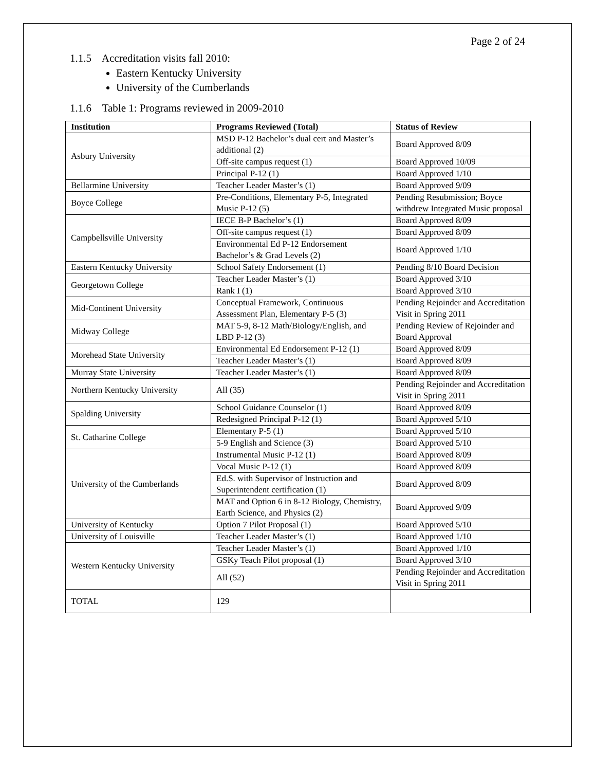Page 2 of 24
1.1.5 Accreditation visits fall 2010:
Eastern Kentucky University
University of the Cumberlands
1.1.6 Table 1: Programs reviewed in 2009-2010
| Institution | Programs Reviewed (Total) | Status of Review |
| --- | --- | --- |
| Asbury University | MSD P-12 Bachelor’s dual cert and Master’s additional (2) | Board Approved 8/09 |
| | Off-site campus request (1) | Board Approved 10/09 |
| | Principal P-12 (1) | Board Approved 1/10 |
| Bellarmine University | Teacher Leader Master’s (1) | Board Approved 9/09 |
| Boyce College | Pre-Conditions, Elementary P-5, Integrated Music P-12 (5) | Pending Resubmission; Boyce withdrew Integrated Music proposal |
| Campbellsville University | IECE B-P Bachelor’s (1) | Board Approved 8/09 |
| | Off-site campus request (1) | Board Approved 8/09 |
| | Environmental Ed P-12 Endorsement Bachelor’s & Grad Levels (2) | Board Approved 1/10 |
| Eastern Kentucky University | School Safety Endorsement (1) | Pending 8/10 Board Decision |
| Georgetown College | Teacher Leader Master’s (1) | Board Approved 3/10 |
| | Rank I (1) | Board Approved 3/10 |
| Mid-Continent University | Conceptual Framework, Continuous Assessment Plan, Elementary P-5 (3) | Pending Rejoinder and Accreditation Visit in Spring 2011 |
| Midway College | MAT 5-9, 8-12 Math/Biology/English, and LBD P-12 (3) | Pending Review of Rejoinder and Board Approval |
| Morehead State University | Environmental Ed Endorsement P-12 (1) | Board Approved 8/09 |
| | Teacher Leader Master’s (1) | Board Approved 8/09 |
| Murray State University | Teacher Leader Master’s (1) | Board Approved 8/09 |
| Northern Kentucky University | All (35) | Pending Rejoinder and Accreditation Visit in Spring 2011 |
| Spalding University | School Guidance Counselor (1) | Board Approved 8/09 |
| | Redesigned Principal P-12 (1) | Board Approved 5/10 |
| St. Catharine College | Elementary P-5 (1) | Board Approved 5/10 |
| | 5-9 English and Science (3) | Board Approved 5/10 |
| University of the Cumberlands | Instrumental Music P-12 (1) | Board Approved 8/09 |
| | Vocal Music P-12 (1) | Board Approved 8/09 |
| | Ed.S. with Supervisor of Instruction and Superintendent certification (1) | Board Approved 8/09 |
| | MAT and Option 6 in 8-12 Biology, Chemistry, Earth Science, and Physics (2) | Board Approved 9/09 |
| University of Kentucky | Option 7 Pilot Proposal (1) | Board Approved 5/10 |
| University of Louisville | Teacher Leader Master’s (1) | Board Approved 1/10 |
| Western Kentucky University | Teacher Leader Master’s (1) | Board Approved 1/10 |
| | GSKy Teach Pilot proposal (1) | Board Approved 3/10 |
| | All (52) | Pending Rejoinder and Accreditation Visit in Spring 2011 |
| TOTAL | 129 | |